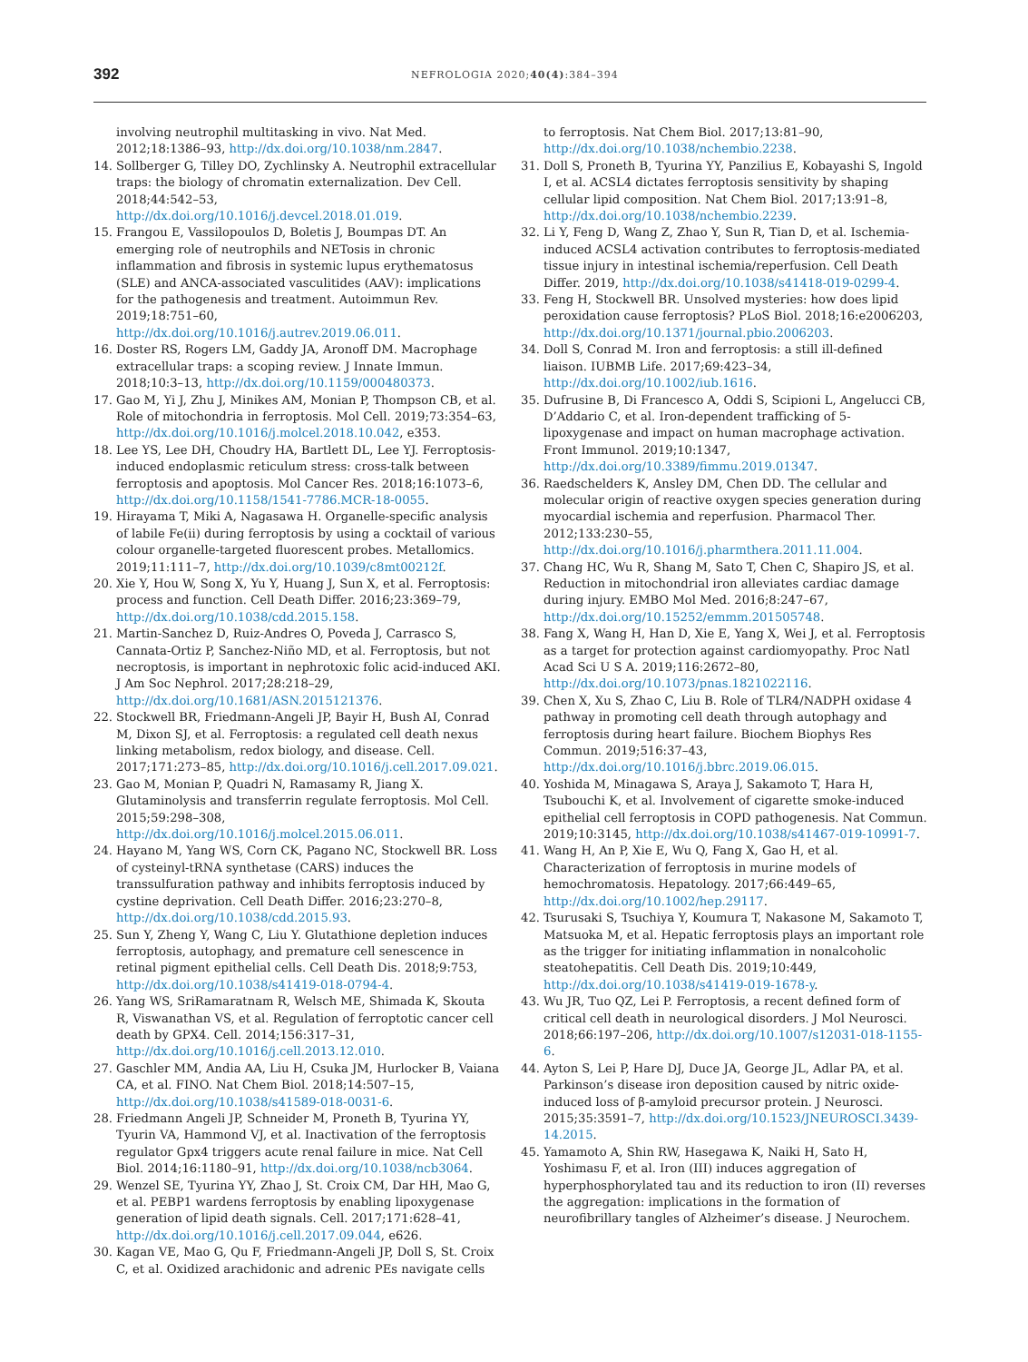392
NEFROLOGIA 2020;40(4):384–394
involving neutrophil multitasking in vivo. Nat Med. 2012;18:1386–93, http://dx.doi.org/10.1038/nm.2847.
14. Sollberger G, Tilley DO, Zychlinsky A. Neutrophil extracellular traps: the biology of chromatin externalization. Dev Cell. 2018;44:542–53, http://dx.doi.org/10.1016/j.devcel.2018.01.019.
15. Frangou E, Vassilopoulos D, Boletis J, Boumpas DT. An emerging role of neutrophils and NETosis in chronic inflammation and fibrosis in systemic lupus erythematosus (SLE) and ANCA-associated vasculitides (AAV): implications for the pathogenesis and treatment. Autoimmun Rev. 2019;18:751–60, http://dx.doi.org/10.1016/j.autrev.2019.06.011.
16. Doster RS, Rogers LM, Gaddy JA, Aronoff DM. Macrophage extracellular traps: a scoping review. J Innate Immun. 2018;10:3–13, http://dx.doi.org/10.1159/000480373.
17. Gao M, Yi J, Zhu J, Minikes AM, Monian P, Thompson CB, et al. Role of mitochondria in ferroptosis. Mol Cell. 2019;73:354–63, http://dx.doi.org/10.1016/j.molcel.2018.10.042, e353.
18. Lee YS, Lee DH, Choudry HA, Bartlett DL, Lee YJ. Ferroptosis-induced endoplasmic reticulum stress: cross-talk between ferroptosis and apoptosis. Mol Cancer Res. 2018;16:1073–6, http://dx.doi.org/10.1158/1541-7786.MCR-18-0055.
19. Hirayama T, Miki A, Nagasawa H. Organelle-specific analysis of labile Fe(ii) during ferroptosis by using a cocktail of various colour organelle-targeted fluorescent probes. Metallomics. 2019;11:111–7, http://dx.doi.org/10.1039/c8mt00212f.
20. Xie Y, Hou W, Song X, Yu Y, Huang J, Sun X, et al. Ferroptosis: process and function. Cell Death Differ. 2016;23:369–79, http://dx.doi.org/10.1038/cdd.2015.158.
21. Martin-Sanchez D, Ruiz-Andres O, Poveda J, Carrasco S, Cannata-Ortiz P, Sanchez-Niño MD, et al. Ferroptosis, but not necroptosis, is important in nephrotoxic folic acid-induced AKI. J Am Soc Nephrol. 2017;28:218–29, http://dx.doi.org/10.1681/ASN.2015121376.
22. Stockwell BR, Friedmann-Angeli JP, Bayir H, Bush AI, Conrad M, Dixon SJ, et al. Ferroptosis: a regulated cell death nexus linking metabolism, redox biology, and disease. Cell. 2017;171:273–85, http://dx.doi.org/10.1016/j.cell.2017.09.021.
23. Gao M, Monian P, Quadri N, Ramasamy R, Jiang X. Glutaminolysis and transferrin regulate ferroptosis. Mol Cell. 2015;59:298–308, http://dx.doi.org/10.1016/j.molcel.2015.06.011.
24. Hayano M, Yang WS, Corn CK, Pagano NC, Stockwell BR. Loss of cysteinyl-tRNA synthetase (CARS) induces the transsulfuration pathway and inhibits ferroptosis induced by cystine deprivation. Cell Death Differ. 2016;23:270–8, http://dx.doi.org/10.1038/cdd.2015.93.
25. Sun Y, Zheng Y, Wang C, Liu Y. Glutathione depletion induces ferroptosis, autophagy, and premature cell senescence in retinal pigment epithelial cells. Cell Death Dis. 2018;9:753, http://dx.doi.org/10.1038/s41419-018-0794-4.
26. Yang WS, SriRamaratnam R, Welsch ME, Shimada K, Skouta R, Viswanathan VS, et al. Regulation of ferroptotic cancer cell death by GPX4. Cell. 2014;156:317–31, http://dx.doi.org/10.1016/j.cell.2013.12.010.
27. Gaschler MM, Andia AA, Liu H, Csuka JM, Hurlocker B, Vaiana CA, et al. FINO. Nat Chem Biol. 2018;14:507–15, http://dx.doi.org/10.1038/s41589-018-0031-6.
28. Friedmann Angeli JP, Schneider M, Proneth B, Tyurina YY, Tyurin VA, Hammond VJ, et al. Inactivation of the ferroptosis regulator Gpx4 triggers acute renal failure in mice. Nat Cell Biol. 2014;16:1180–91, http://dx.doi.org/10.1038/ncb3064.
29. Wenzel SE, Tyurina YY, Zhao J, St. Croix CM, Dar HH, Mao G, et al. PEBP1 wardens ferroptosis by enabling lipoxygenase generation of lipid death signals. Cell. 2017;171:628–41, http://dx.doi.org/10.1016/j.cell.2017.09.044, e626.
30. Kagan VE, Mao G, Qu F, Friedmann-Angeli JP, Doll S, St. Croix C, et al. Oxidized arachidonic and adrenic PEs navigate cells
to ferroptosis. Nat Chem Biol. 2017;13:81–90, http://dx.doi.org/10.1038/nchembio.2238.
31. Doll S, Proneth B, Tyurina YY, Panzilius E, Kobayashi S, Ingold I, et al. ACSL4 dictates ferroptosis sensitivity by shaping cellular lipid composition. Nat Chem Biol. 2017;13:91–8, http://dx.doi.org/10.1038/nchembio.2239.
32. Li Y, Feng D, Wang Z, Zhao Y, Sun R, Tian D, et al. Ischemia-induced ACSL4 activation contributes to ferroptosis-mediated tissue injury in intestinal ischemia/reperfusion. Cell Death Differ. 2019, http://dx.doi.org/10.1038/s41418-019-0299-4.
33. Feng H, Stockwell BR. Unsolved mysteries: how does lipid peroxidation cause ferroptosis? PLoS Biol. 2018;16:e2006203, http://dx.doi.org/10.1371/journal.pbio.2006203.
34. Doll S, Conrad M. Iron and ferroptosis: a still ill-defined liaison. IUBMB Life. 2017;69:423–34, http://dx.doi.org/10.1002/iub.1616.
35. Dufrusine B, Di Francesco A, Oddi S, Scipioni L, Angelucci CB, D’Addario C, et al. Iron-dependent trafficking of 5-lipoxygenase and impact on human macrophage activation. Front Immunol. 2019;10:1347, http://dx.doi.org/10.3389/fimmu.2019.01347.
36. Raedschelders K, Ansley DM, Chen DD. The cellular and molecular origin of reactive oxygen species generation during myocardial ischemia and reperfusion. Pharmacol Ther. 2012;133:230–55, http://dx.doi.org/10.1016/j.pharmthera.2011.11.004.
37. Chang HC, Wu R, Shang M, Sato T, Chen C, Shapiro JS, et al. Reduction in mitochondrial iron alleviates cardiac damage during injury. EMBO Mol Med. 2016;8:247–67, http://dx.doi.org/10.15252/emmm.201505748.
38. Fang X, Wang H, Han D, Xie E, Yang X, Wei J, et al. Ferroptosis as a target for protection against cardiomyopathy. Proc Natl Acad Sci U S A. 2019;116:2672–80, http://dx.doi.org/10.1073/pnas.1821022116.
39. Chen X, Xu S, Zhao C, Liu B. Role of TLR4/NADPH oxidase 4 pathway in promoting cell death through autophagy and ferroptosis during heart failure. Biochem Biophys Res Commun. 2019;516:37–43, http://dx.doi.org/10.1016/j.bbrc.2019.06.015.
40. Yoshida M, Minagawa S, Araya J, Sakamoto T, Hara H, Tsubouchi K, et al. Involvement of cigarette smoke-induced epithelial cell ferroptosis in COPD pathogenesis. Nat Commun. 2019;10:3145, http://dx.doi.org/10.1038/s41467-019-10991-7.
41. Wang H, An P, Xie E, Wu Q, Fang X, Gao H, et al. Characterization of ferroptosis in murine models of hemochromatosis. Hepatology. 2017;66:449–65, http://dx.doi.org/10.1002/hep.29117.
42. Tsurusaki S, Tsuchiya Y, Koumura T, Nakasone M, Sakamoto T, Matsuoka M, et al. Hepatic ferroptosis plays an important role as the trigger for initiating inflammation in nonalcoholic steatohepatitis. Cell Death Dis. 2019;10:449, http://dx.doi.org/10.1038/s41419-019-1678-y.
43. Wu JR, Tuo QZ, Lei P. Ferroptosis, a recent defined form of critical cell death in neurological disorders. J Mol Neurosci. 2018;66:197–206, http://dx.doi.org/10.1007/s12031-018-1155-6.
44. Ayton S, Lei P, Hare DJ, Duce JA, George JL, Adlar PA, et al. Parkinson’s disease iron deposition caused by nitric oxide-induced loss of β-amyloid precursor protein. J Neurosci. 2015;35:3591–7, http://dx.doi.org/10.1523/JNEUROSCI.3439-14.2015.
45. Yamamoto A, Shin RW, Hasegawa K, Naiki H, Sato H, Yoshimasu F, et al. Iron (III) induces aggregation of hyperphosphorylated tau and its reduction to iron (II) reverses the aggregation: implications in the formation of neurofibrillary tangles of Alzheimer’s disease. J Neurochem.